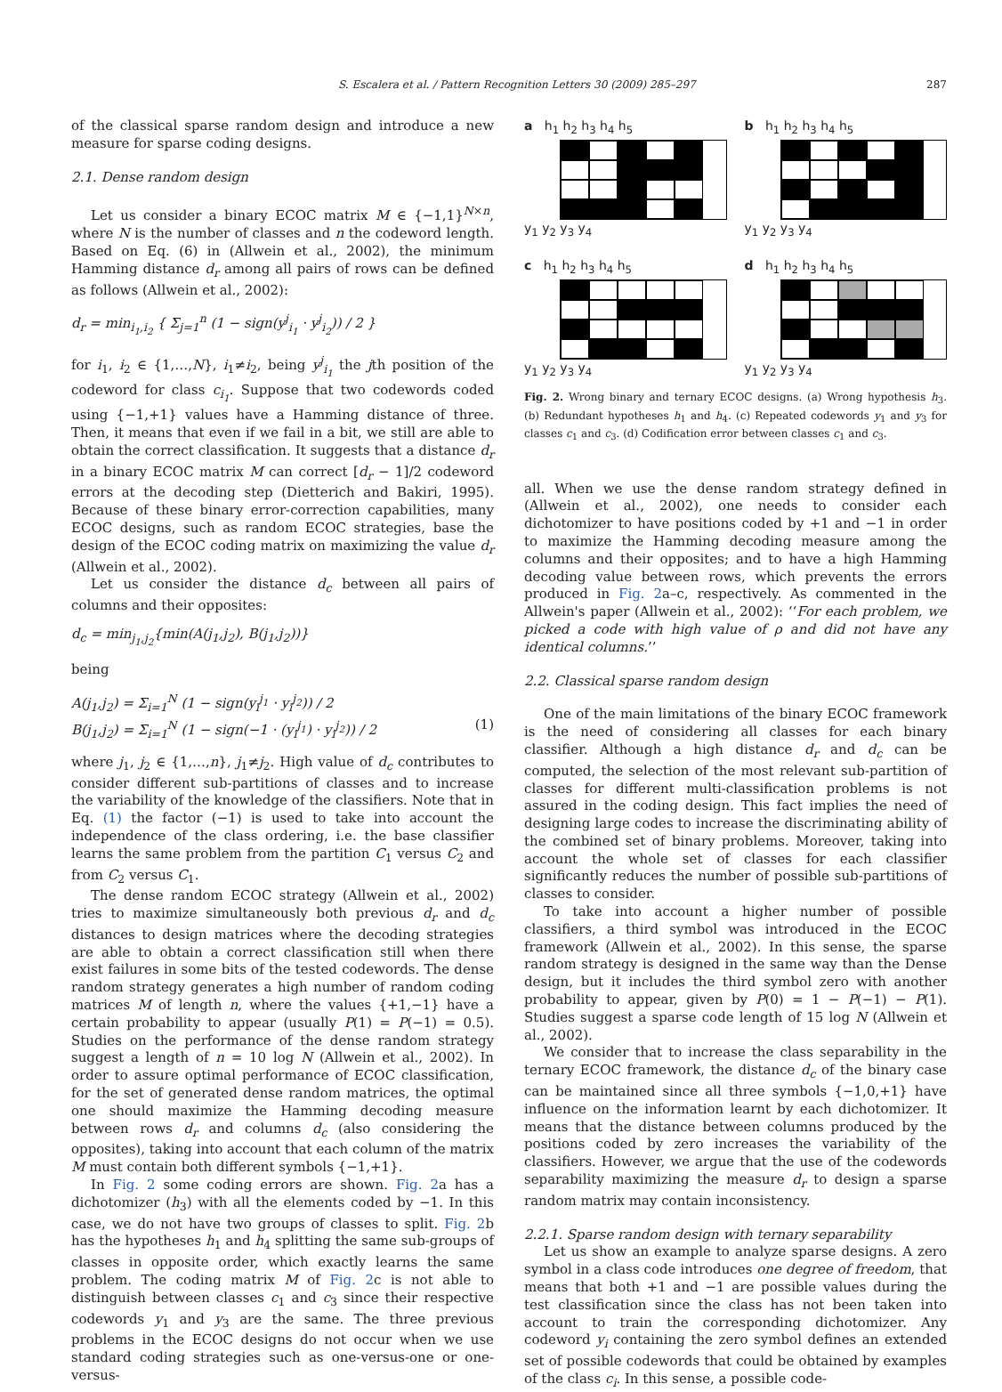S. Escalera et al. / Pattern Recognition Letters 30 (2009) 285–297 287
of the classical sparse random design and introduce a new measure for sparse coding designs.
2.1. Dense random design
Let us consider a binary ECOC matrix M ∈ {−1,1}<sup>N×n</sup>, where N is the number of classes and n the codeword length. Based on Eq. (6) in (Allwein et al., 2002), the minimum Hamming distance d<sub>r</sub> among all pairs of rows can be defined as follows (Allwein et al., 2002):
d<sub>r</sub> = min<sub>i<sub>1</sub>,i<sub>2</sub></sub> { Σ<sub>j=1</sub><sup>n</sup> (1 − sign(y<sup>j</sup><sub>i<sub>1</sub></sub> · y<sup>j</sup><sub>i<sub>2</sub></sub>)) / 2 }
for i<sub>1</sub>, i<sub>2</sub> ∈ {1,…,N}, i<sub>1</sub>≠i<sub>2</sub>, being y<sup>j</sup><sub>i<sub>1</sub></sub> the jth position of the codeword for class c<sub>i<sub>1</sub></sub>. Suppose that two codewords coded using {−1,+1} values have a Hamming distance of three. Then, it means that even if we fail in a bit, we still are able to obtain the correct classification. It suggests that a distance d<sub>r</sub> in a binary ECOC matrix M can correct [d<sub>r</sub> − 1]/2 codeword errors at the decoding step (Dietterich and Bakiri, 1995). Because of these binary error-correction capabilities, many ECOC designs, such as random ECOC strategies, base the design of the ECOC coding matrix on maximizing the value d<sub>r</sub> (Allwein et al., 2002).
Let us consider the distance d<sub>c</sub> between all pairs of columns and their opposites:
d<sub>c</sub> = min<sub>j<sub>1</sub>,j<sub>2</sub></sub>{min(A(j<sub>1</sub>,j<sub>2</sub>), B(j<sub>1</sub>,j<sub>2</sub>))}
being
A(j<sub>1</sub>,j<sub>2</sub>) = Σ<sub>i=1</sub><sup>N</sup> (1 − sign(y<sub>i</sub><sup>j<sub>1</sub></sup> · y<sub>i</sub><sup>j<sub>2</sub></sup>)) / 2
B(j<sub>1</sub>,j<sub>2</sub>) = Σ<sub>i=1</sub><sup>N</sup> (1 − sign(−1 · (y<sub>i</sub><sup>j<sub>1</sub></sup>) · y<sub>i</sub><sup>j<sub>2</sub></sup>)) / 2 (1)
where j<sub>1</sub>, j<sub>2</sub> ∈ {1,…,n}, j<sub>1</sub>≠j<sub>2</sub>. High value of d<sub>c</sub> contributes to consider different sub-partitions of classes and to increase the variability of the knowledge of the classifiers. Note that in Eq. (1) the factor (−1) is used to take into account the independence of the class ordering, i.e. the base classifier learns the same problem from the partition C<sub>1</sub> versus C<sub>2</sub> and from C<sub>2</sub> versus C<sub>1</sub>.
The dense random ECOC strategy (Allwein et al., 2002) tries to maximize simultaneously both previous d<sub>r</sub> and d<sub>c</sub> distances to design matrices where the decoding strategies are able to obtain a correct classification still when there exist failures in some bits of the tested codewords. The dense random strategy generates a high number of random coding matrices M of length n, where the values {+1,−1} have a certain probability to appear (usually P(1) = P(−1) = 0.5). Studies on the performance of the dense random strategy suggest a length of n = 10 log N (Allwein et al., 2002). In order to assure optimal performance of ECOC classification, for the set of generated dense random matrices, the optimal one should maximize the Hamming decoding measure between rows d<sub>r</sub> and columns d<sub>c</sub> (also considering the opposites), taking into account that each column of the matrix M must contain both different symbols {−1,+1}.
In Fig. 2 some coding errors are shown. Fig. 2a has a dichotomizer (h<sub>3</sub>) with all the elements coded by −1. In this case, we do not have two groups of classes to split. Fig. 2b has the hypotheses h<sub>1</sub> and h<sub>4</sub> splitting the same sub-groups of classes in opposite order, which exactly learns the same problem. The coding matrix M of Fig. 2c is not able to distinguish between classes c<sub>1</sub> and c<sub>3</sub> since their respective codewords y<sub>1</sub> and y<sub>3</sub> are the same. The three previous problems in the ECOC designs do not occur when we use standard coding strategies such as one-versus-one or one-versus-
a h<sub>1</sub> h<sub>2</sub> h<sub>3</sub> h<sub>4</sub> h<sub>5</sub>
y<sub>1</sub> y<sub>2</sub> y<sub>3</sub> y<sub>4</sub>
b h<sub>1</sub> h<sub>2</sub> h<sub>3</sub> h<sub>4</sub> h<sub>5</sub>
y<sub>1</sub> y<sub>2</sub> y<sub>3</sub> y<sub>4</sub>
c h<sub>1</sub> h<sub>2</sub> h<sub>3</sub> h<sub>4</sub> h<sub>5</sub>
y<sub>1</sub> y<sub>2</sub> y<sub>3</sub> y<sub>4</sub>
d h<sub>1</sub> h<sub>2</sub> h<sub>3</sub> h<sub>4</sub> h<sub>5</sub>
y<sub>1</sub> y<sub>2</sub> y<sub>3</sub> y<sub>4</sub>
Fig. 2. Wrong binary and ternary ECOC designs. (a) Wrong hypothesis h<sub>3</sub>. (b) Redundant hypotheses h<sub>1</sub> and h<sub>4</sub>. (c) Repeated codewords y<sub>1</sub> and y<sub>3</sub> for classes c<sub>1</sub> and c<sub>3</sub>. (d) Codification error between classes c<sub>1</sub> and c<sub>3</sub>.
all. When we use the dense random strategy defined in (Allwein et al., 2002), one needs to consider each dichotomizer to have positions coded by +1 and −1 in order to maximize the Hamming decoding measure among the columns and their opposites; and to have a high Hamming decoding value between rows, which prevents the errors produced in Fig. 2a–c, respectively. As commented in the Allwein's paper (Allwein et al., 2002): ‘‘For each problem, we picked a code with high value of ρ and did not have any identical columns.’’
2.2. Classical sparse random design
One of the main limitations of the binary ECOC framework is the need of considering all classes for each binary classifier. Although a high distance d<sub>r</sub> and d<sub>c</sub> can be computed, the selection of the most relevant sub-partition of classes for different multi-classification problems is not assured in the coding design. This fact implies the need of designing large codes to increase the discriminating ability of the combined set of binary problems. Moreover, taking into account the whole set of classes for each classifier significantly reduces the number of possible sub-partitions of classes to consider.
To take into account a higher number of possible classifiers, a third symbol was introduced in the ECOC framework (Allwein et al., 2002). In this sense, the sparse random strategy is designed in the same way than the Dense design, but it includes the third symbol zero with another probability to appear, given by P(0) = 1 − P(−1) − P(1). Studies suggest a sparse code length of 15 log N (Allwein et al., 2002).
We consider that to increase the class separability in the ternary ECOC framework, the distance d<sub>c</sub> of the binary case can be maintained since all three symbols {−1,0,+1} have influence on the information learnt by each dichotomizer. It means that the distance between columns produced by the positions coded by zero increases the variability of the classifiers. However, we argue that the use of the codewords separability maximizing the measure d<sub>r</sub> to design a sparse random matrix may contain inconsistency.
2.2.1. Sparse random design with ternary separability
Let us show an example to analyze sparse designs. A zero symbol in a class code introduces one degree of freedom, that means that both +1 and −1 are possible values during the test classification since the class has not been taken into account to train the corresponding dichotomizer. Any codeword y<sub>i</sub> containing the zero symbol defines an extended set of possible codewords that could be obtained by examples of the class c<sub>i</sub>. In this sense, a possible code-